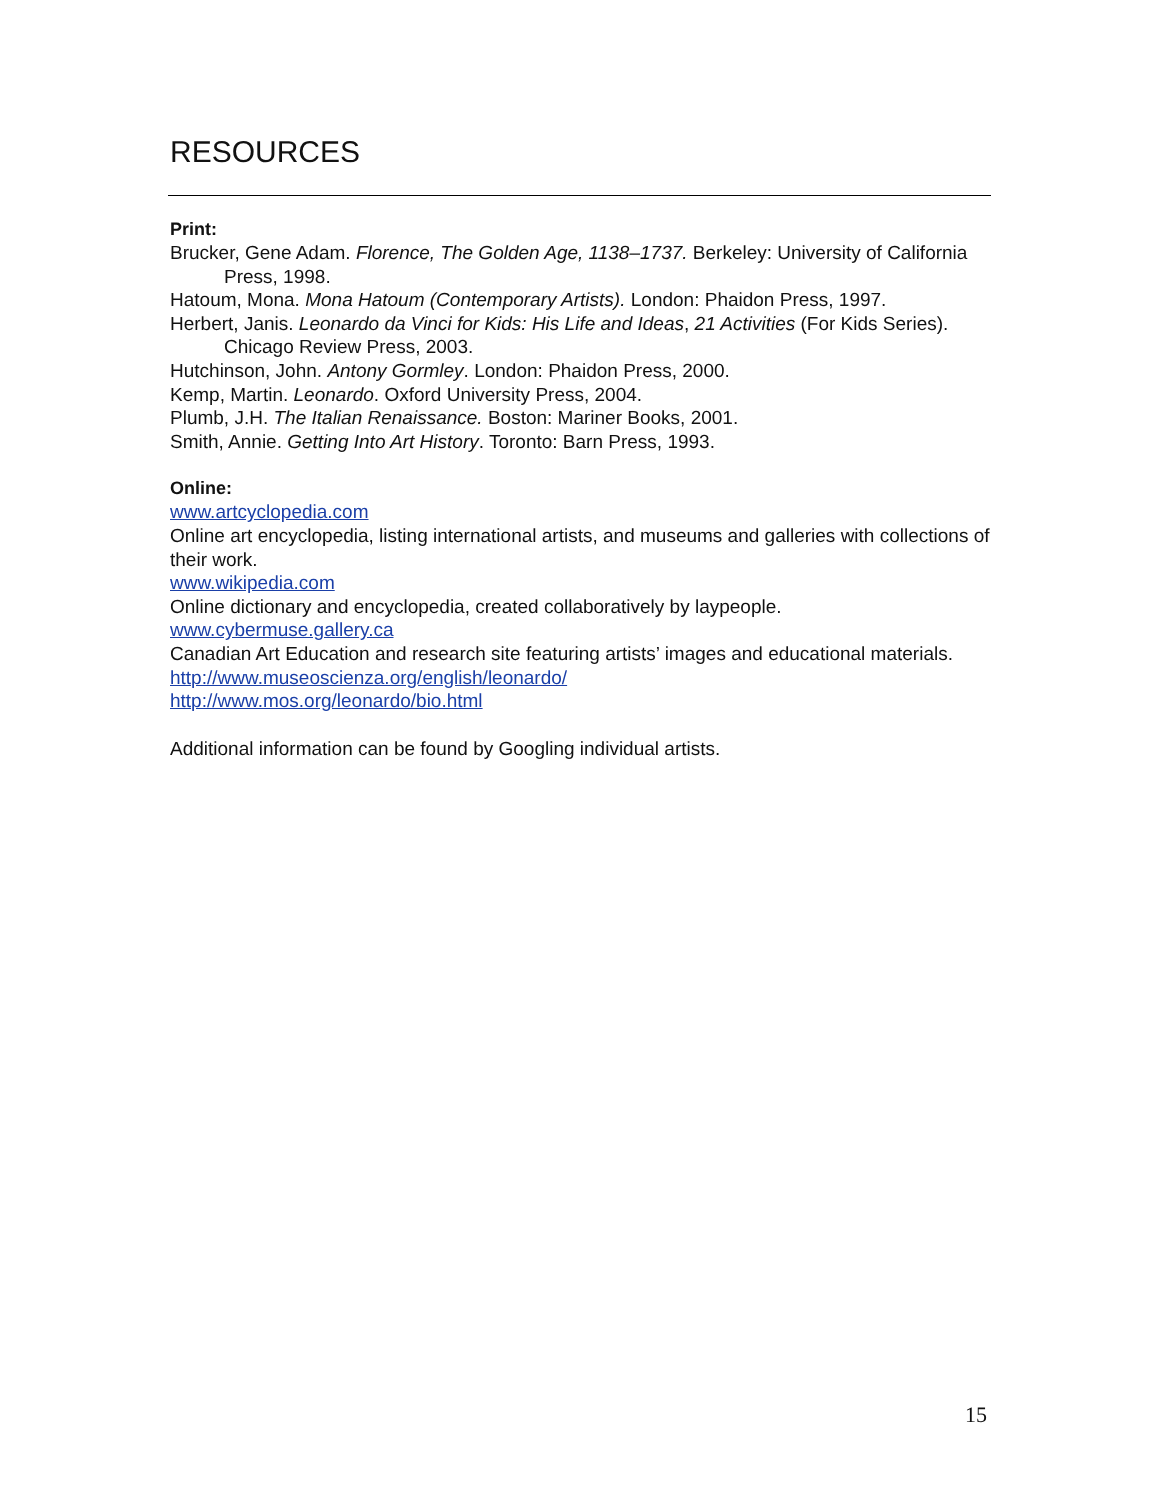RESOURCES
Print:
Brucker, Gene Adam. Florence, The Golden Age, 1138–1737. Berkeley: University of California Press, 1998.
Hatoum, Mona. Mona Hatoum (Contemporary Artists). London: Phaidon Press, 1997.
Herbert, Janis. Leonardo da Vinci for Kids: His Life and Ideas, 21 Activities (For Kids Series). Chicago Review Press, 2003.
Hutchinson, John. Antony Gormley. London: Phaidon Press, 2000.
Kemp, Martin. Leonardo. Oxford University Press, 2004.
Plumb, J.H. The Italian Renaissance. Boston: Mariner Books, 2001.
Smith, Annie. Getting Into Art History. Toronto: Barn Press, 1993.
Online:
www.artcyclopedia.com
Online art encyclopedia, listing international artists, and museums and galleries with collections of their work.
www.wikipedia.com
Online dictionary and encyclopedia, created collaboratively by laypeople.
www.cybermuse.gallery.ca
Canadian Art Education and research site featuring artists’ images and educational materials.
http://www.museoscienza.org/english/leonardo/
http://www.mos.org/leonardo/bio.html
Additional information can be found by Googling individual artists.
15